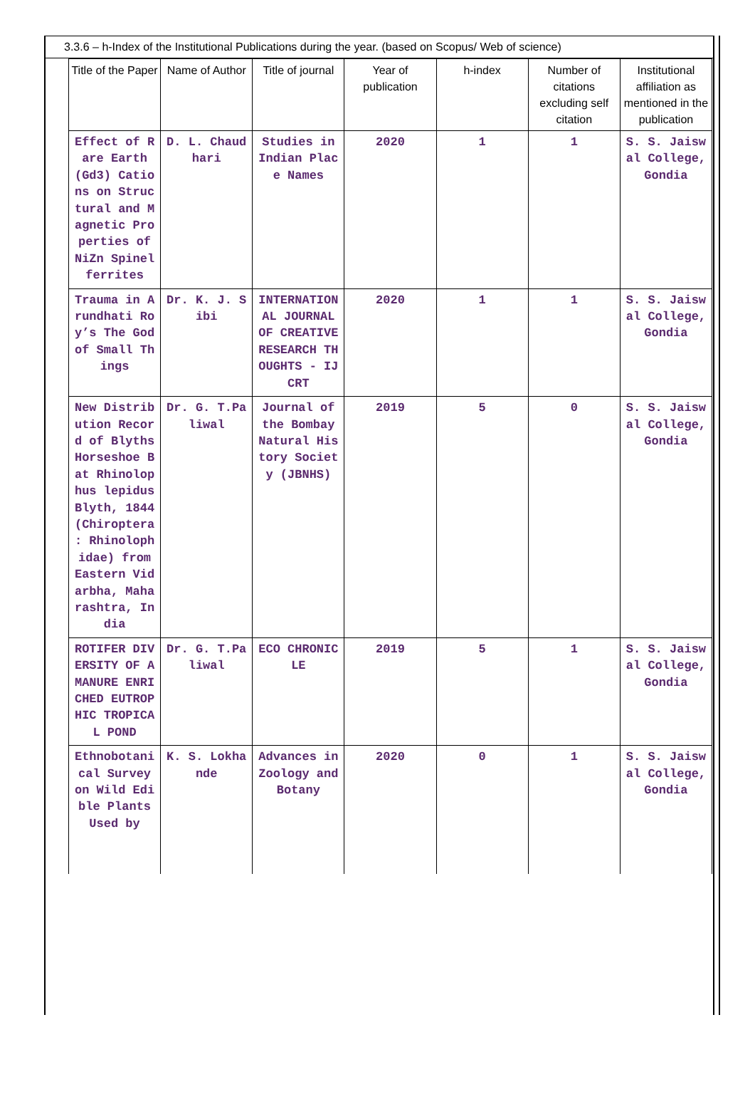3.3.6 – h-Index of the Institutional Publications during the year. (based on Scopus/ Web of science)
| Title of the Paper | Name of Author | Title of journal | Year of publication | h-index | Number of citations excluding self citation | Institutional affiliation as mentioned in the publication |
| --- | --- | --- | --- | --- | --- | --- |
| Effect of Rare Earth (Gd3) Cations on Structural and Magnetic Properties of NiZn Spinel ferrites | D. L. Chaudhari | Studies in Indian Place Names | 2020 | 1 | 1 | S. S. Jaiswal College, Gondia |
| Trauma in Arundhati Roy’s The God of Small Things | Dr. K. J. Sibi | INTERNATIONAL JOURNAL OF CREATIVE RESEARCH THOUGHTS - IJCRT | 2020 | 1 | 1 | S. S. Jaiswal College, Gondia |
| New Distribution Record of Blyths Horseshoe Bat Rhinolophus lepidus Blyth, 1844 (Chiroptera : Rhinolophidae) from Eastern Vidarbha, Maharashtra, India | Dr. G. T.Paliwal | Journal of the Bombay Natural History Society (JBNHS) | 2019 | 5 | 0 | S. S. Jaiswal College, Gondia |
| ROTIFER DIVERSITY OF A MANURE ENRICHED EUTROPHIC TROPICAL POND | Dr. G. T.Paliwal | ECO CHRONICLE | 2019 | 5 | 1 | S. S. Jaiswal College, Gondia |
| Ethnobotanical Survey on Wild Edible Plants Used by | K. S. Lokhande | Advances in Zoology and Botany | 2020 | 0 | 1 | S. S. Jaiswal College, Gondia |